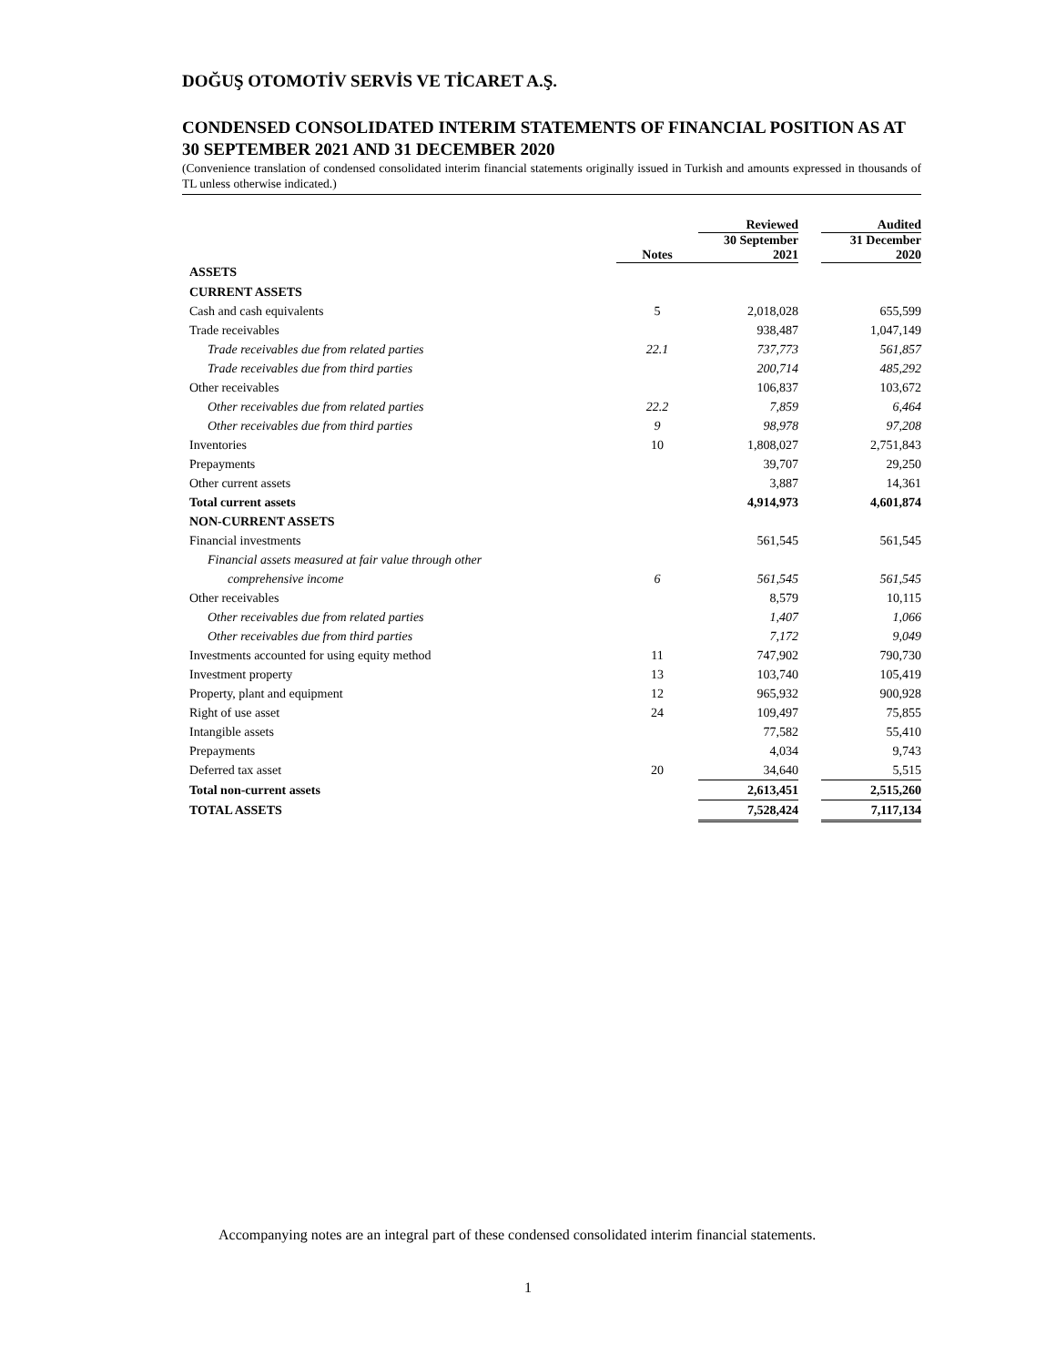DOĞUŞ OTOMOTİV SERVİS VE TİCARET A.Ş.
CONDENSED CONSOLIDATED INTERIM STATEMENTS OF FINANCIAL POSITION AS AT 30 SEPTEMBER 2021 AND 31 DECEMBER 2020
(Convenience translation of condensed consolidated interim financial statements originally issued in Turkish and amounts expressed in thousands of TL unless otherwise indicated.)
| | | Reviewed | | Audited |
| --- | --- | --- | --- | --- |
| | Notes | 30 September 2021 | | 31 December 2020 |
| ASSETS | | | | |
| CURRENT ASSETS | | | | |
| Cash and cash equivalents | 5 | 2,018,028 | | 655,599 |
| Trade receivables | | 938,487 | | 1,047,149 |
| Trade receivables due from related parties | 22.1 | 737,773 | | 561,857 |
| Trade receivables due from third parties | | 200,714 | | 485,292 |
| Other receivables | | 106,837 | | 103,672 |
| Other receivables due from related parties | 22.2 | 7,859 | | 6,464 |
| Other receivables due from third parties | 9 | 98,978 | | 97,208 |
| Inventories | 10 | 1,808,027 | | 2,751,843 |
| Prepayments | | 39,707 | | 29,250 |
| Other current assets | | 3,887 | | 14,361 |
| Total current assets | | 4,914,973 | | 4,601,874 |
| NON-CURRENT ASSETS | | | | |
| Financial investments | | 561,545 | | 561,545 |
| Financial assets measured at fair value through other | | | | |
| comprehensive income | 6 | 561,545 | | 561,545 |
| Other receivables | | 8,579 | | 10,115 |
| Other receivables due from related parties | | 1,407 | | 1,066 |
| Other receivables due from third parties | | 7,172 | | 9,049 |
| Investments accounted for using equity method | 11 | 747,902 | | 790,730 |
| Investment property | 13 | 103,740 | | 105,419 |
| Property, plant and equipment | 12 | 965,932 | | 900,928 |
| Right of use asset | 24 | 109,497 | | 75,855 |
| Intangible assets | | 77,582 | | 55,410 |
| Prepayments | | 4,034 | | 9,743 |
| Deferred tax asset | 20 | 34,640 | | 5,515 |
| Total non-current assets | | 2,613,451 | | 2,515,260 |
| TOTAL ASSETS | | 7,528,424 | | 7,117,134 |
Accompanying notes are an integral part of these condensed consolidated interim financial statements.
1